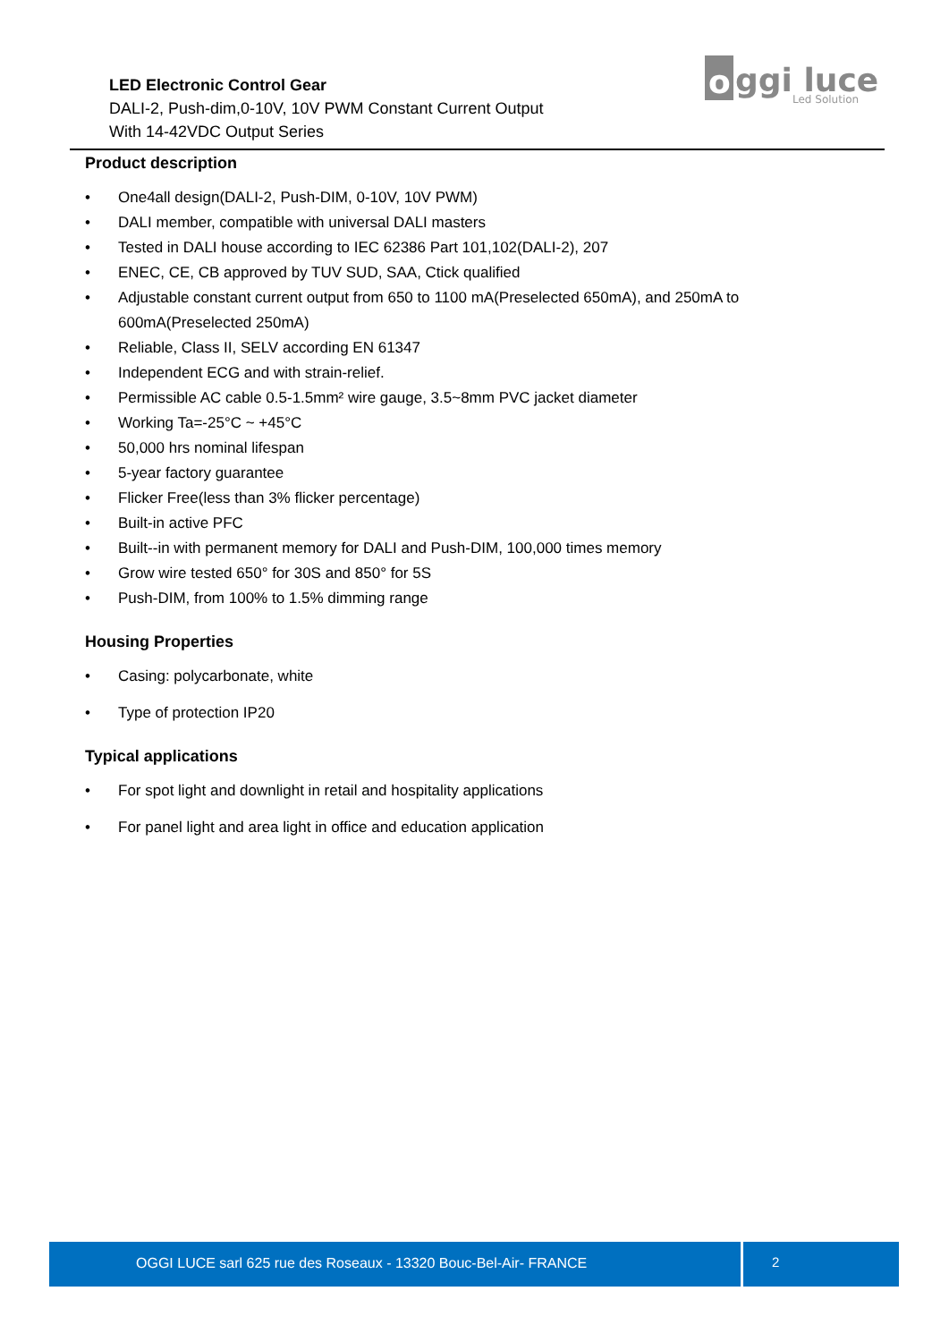LED Electronic Control Gear
DALI-2, Push-dim,0-10V, 10V PWM Constant Current Output
With 14-42VDC Output Series
o
ggi luce
Led Solution
Product description
• One4all design(DALI-2, Push-DIM, 0-10V, 10V PWM)
• DALI member, compatible with universal DALI masters
• Tested in DALI house according to IEC 62386 Part 101,102(DALI-2), 207
• ENEC, CE, CB approved by TUV SUD, SAA, Ctick qualified
• Adjustable constant current output from 650 to 1100 mA(Preselected 650mA), and 250mA to 600mA(Preselected 250mA)
• Reliable, Class II, SELV according EN 61347
• Independent ECG and with strain-relief.
• Permissible AC cable 0.5-1.5mm² wire gauge, 3.5~8mm PVC jacket diameter
• Working Ta=-25°C ~ +45°C
• 50,000 hrs nominal lifespan
• 5-year factory guarantee
• Flicker Free(less than 3% flicker percentage)
• Built-in active PFC
• Built--in with permanent memory for DALI and Push-DIM, 100,000 times memory
• Grow wire tested 650° for 30S and 850° for 5S
• Push-DIM, from 100% to 1.5% dimming range
Housing Properties
• Casing: polycarbonate, white
• Type of protection IP20
Typical applications
• For spot light and downlight in retail and hospitality applications
• For panel light and area light in office and education application
OGGI LUCE sarl 625 rue des Roseaux - 13320 Bouc-Bel-Air- FRANCE 2